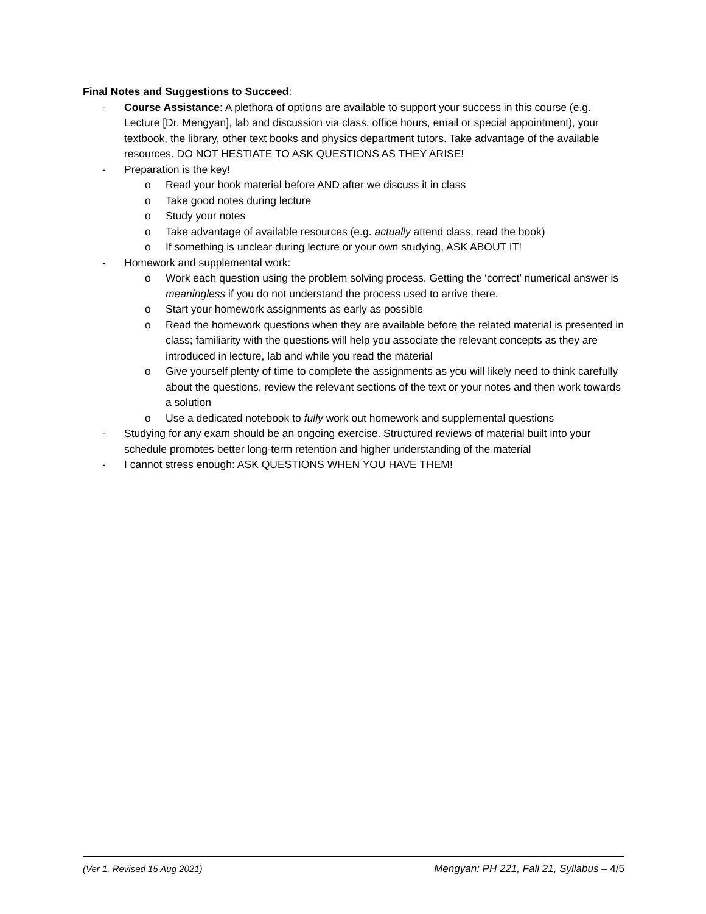Final Notes and Suggestions to Succeed:
- Course Assistance: A plethora of options are available to support your success in this course (e.g. Lecture [Dr. Mengyan], lab and discussion via class, office hours, email or special appointment), your textbook, the library, other text books and physics department tutors. Take advantage of the available resources. DO NOT HESTIATE TO ASK QUESTIONS AS THEY ARISE!
- Preparation is the key!
o Read your book material before AND after we discuss it in class
o Take good notes during lecture
o Study your notes
o Take advantage of available resources (e.g. actually attend class, read the book)
o If something is unclear during lecture or your own studying, ASK ABOUT IT!
- Homework and supplemental work:
o Work each question using the problem solving process. Getting the ‘correct’ numerical answer is meaningless if you do not understand the process used to arrive there.
o Start your homework assignments as early as possible
o Read the homework questions when they are available before the related material is presented in class; familiarity with the questions will help you associate the relevant concepts as they are introduced in lecture, lab and while you read the material
o Give yourself plenty of time to complete the assignments as you will likely need to think carefully about the questions, review the relevant sections of the text or your notes and then work towards a solution
o Use a dedicated notebook to fully work out homework and supplemental questions
- Studying for any exam should be an ongoing exercise. Structured reviews of material built into your schedule promotes better long-term retention and higher understanding of the material
- I cannot stress enough: ASK QUESTIONS WHEN YOU HAVE THEM!
(Ver 1. Revised 15 Aug 2021) Mengyan: PH 221, Fall 21, Syllabus – 4/5